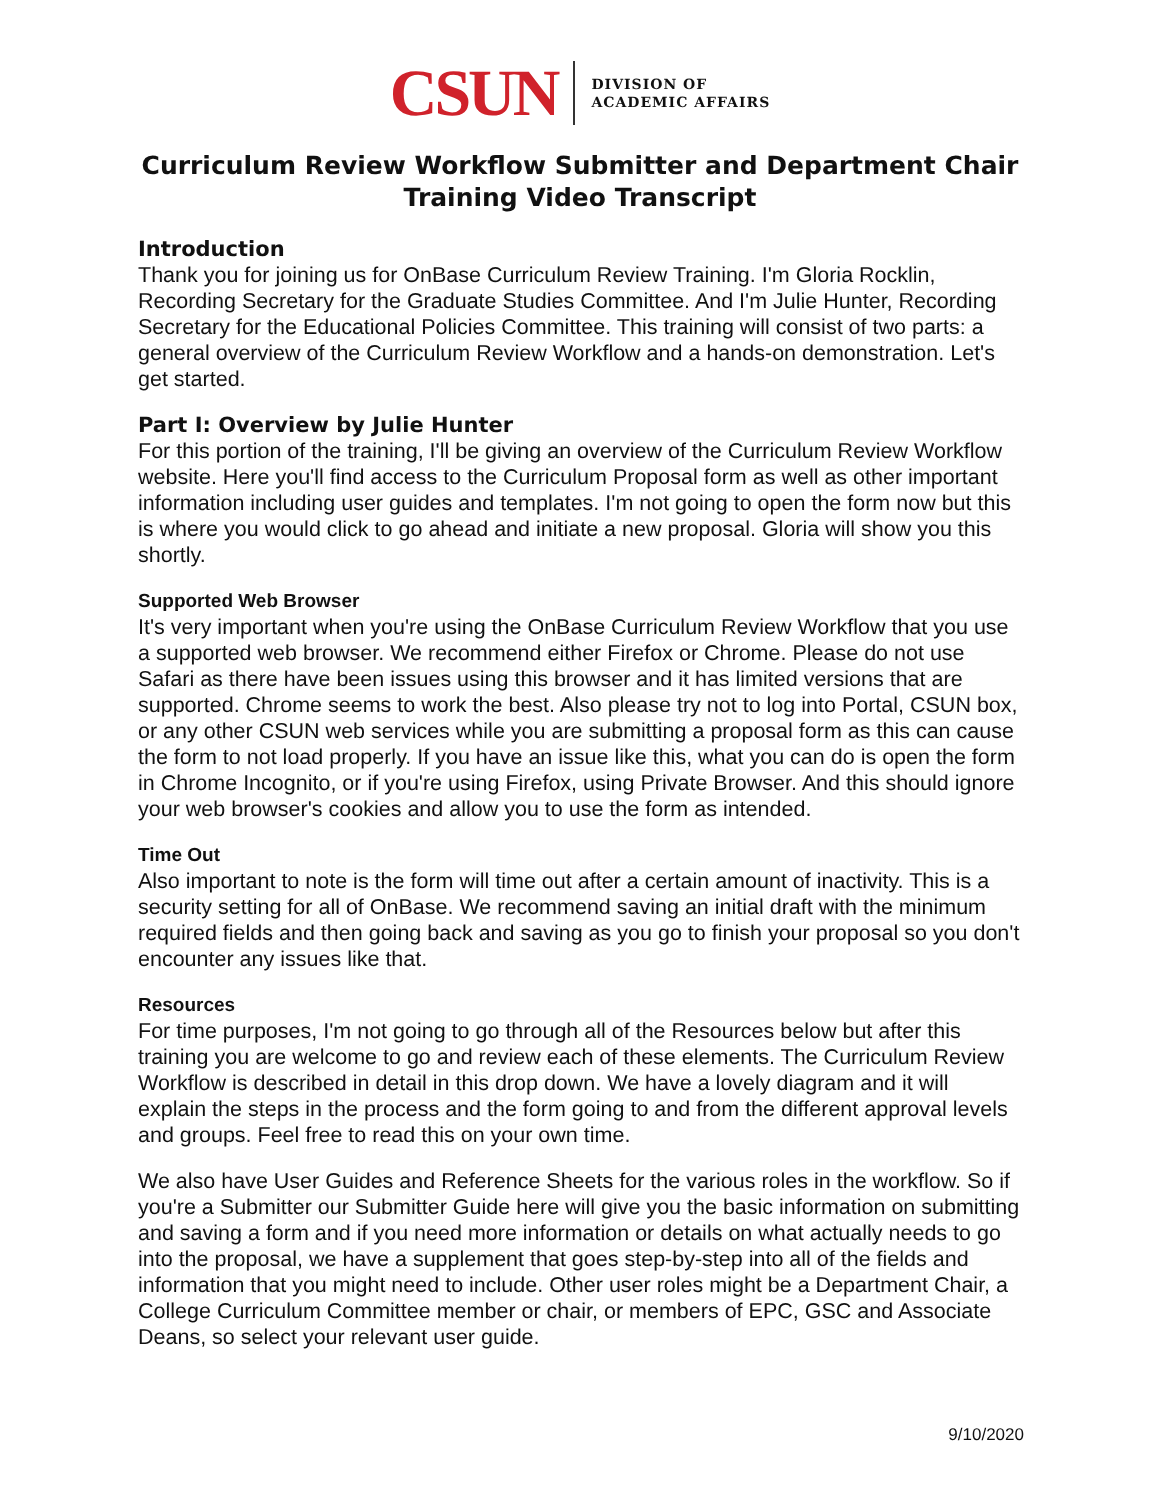CSUN
DIVISION OF
ACADEMIC AFFAIRS
Curriculum Review Workflow Submitter and Department Chair
Training Video Transcript
Introduction
Thank you for joining us for OnBase Curriculum Review Training. I'm Gloria Rocklin, Recording Secretary for the Graduate Studies Committee. And I'm Julie Hunter, Recording Secretary for the Educational Policies Committee. This training will consist of two parts: a general overview of the Curriculum Review Workflow and a hands-on demonstration. Let's get started.
Part I: Overview by Julie Hunter
For this portion of the training, I'll be giving an overview of the Curriculum Review Workflow website. Here you'll find access to the Curriculum Proposal form as well as other important information including user guides and templates. I'm not going to open the form now but this is where you would click to go ahead and initiate a new proposal. Gloria will show you this shortly.
Supported Web Browser
It's very important when you're using the OnBase Curriculum Review Workflow that you use a supported web browser. We recommend either Firefox or Chrome. Please do not use Safari as there have been issues using this browser and it has limited versions that are supported. Chrome seems to work the best. Also please try not to log into Portal, CSUN box, or any other CSUN web services while you are submitting a proposal form as this can cause the form to not load properly. If you have an issue like this, what you can do is open the form in Chrome Incognito, or if you're using Firefox, using Private Browser. And this should ignore your web browser's cookies and allow you to use the form as intended.
Time Out
Also important to note is the form will time out after a certain amount of inactivity. This is a security setting for all of OnBase. We recommend saving an initial draft with the minimum required fields and then going back and saving as you go to finish your proposal so you don't encounter any issues like that.
Resources
For time purposes, I'm not going to go through all of the Resources below but after this training you are welcome to go and review each of these elements. The Curriculum Review Workflow is described in detail in this drop down. We have a lovely diagram and it will explain the steps in the process and the form going to and from the different approval levels and groups. Feel free to read this on your own time.
We also have User Guides and Reference Sheets for the various roles in the workflow. So if you're a Submitter our Submitter Guide here will give you the basic information on submitting and saving a form and if you need more information or details on what actually needs to go into the proposal, we have a supplement that goes step-by-step into all of the fields and information that you might need to include. Other user roles might be a Department Chair, a College Curriculum Committee member or chair, or members of EPC, GSC and Associate Deans, so select your relevant user guide.
9/10/2020